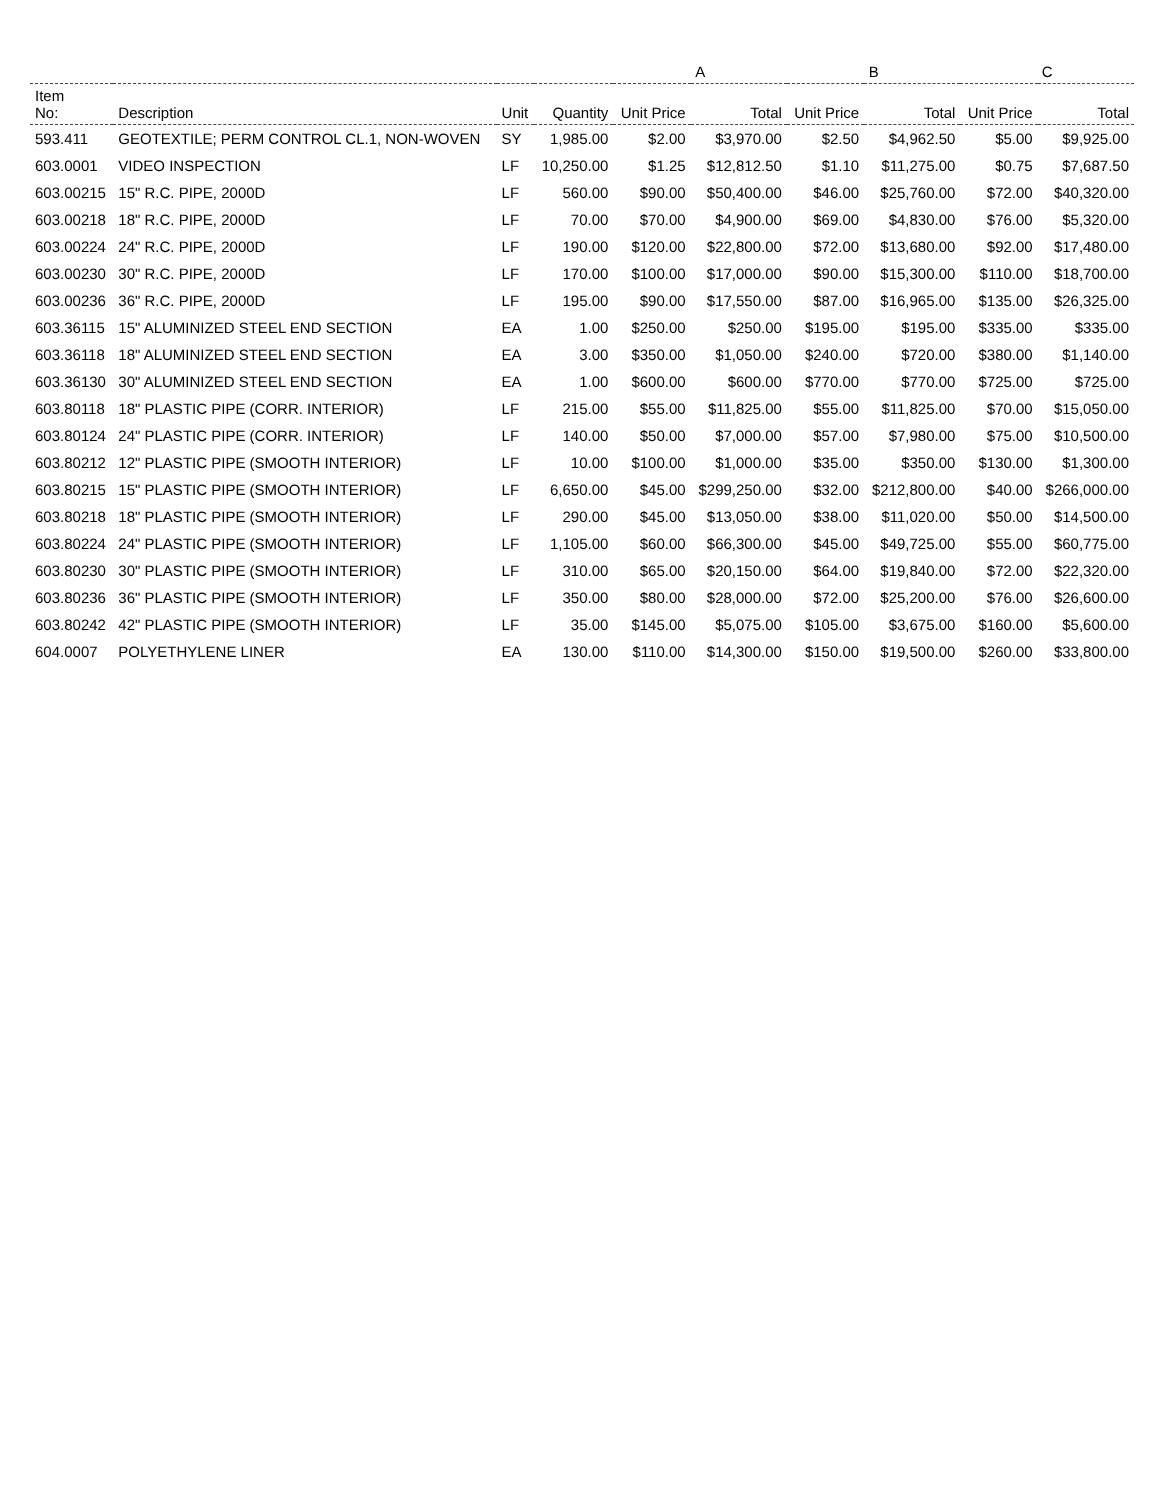| | | | | A | | B | | C | |
| --- | --- | --- | --- | --- | --- | --- | --- | --- | --- |
| Item No: | Description | Unit | Quantity | Unit Price | Total | Unit Price | Total | Unit Price | Total |
| 593.411 | GEOTEXTILE; PERM CONTROL CL.1, NON-WOVEN | SY | 1,985.00 | $2.00 | $3,970.00 | $2.50 | $4,962.50 | $5.00 | $9,925.00 |
| 603.0001 | VIDEO INSPECTION | LF | 10,250.00 | $1.25 | $12,812.50 | $1.10 | $11,275.00 | $0.75 | $7,687.50 |
| 603.00215 | 15" R.C. PIPE, 2000D | LF | 560.00 | $90.00 | $50,400.00 | $46.00 | $25,760.00 | $72.00 | $40,320.00 |
| 603.00218 | 18" R.C. PIPE, 2000D | LF | 70.00 | $70.00 | $4,900.00 | $69.00 | $4,830.00 | $76.00 | $5,320.00 |
| 603.00224 | 24" R.C. PIPE, 2000D | LF | 190.00 | $120.00 | $22,800.00 | $72.00 | $13,680.00 | $92.00 | $17,480.00 |
| 603.00230 | 30" R.C. PIPE, 2000D | LF | 170.00 | $100.00 | $17,000.00 | $90.00 | $15,300.00 | $110.00 | $18,700.00 |
| 603.00236 | 36" R.C. PIPE, 2000D | LF | 195.00 | $90.00 | $17,550.00 | $87.00 | $16,965.00 | $135.00 | $26,325.00 |
| 603.36115 | 15" ALUMINIZED STEEL END SECTION | EA | 1.00 | $250.00 | $250.00 | $195.00 | $195.00 | $335.00 | $335.00 |
| 603.36118 | 18" ALUMINIZED STEEL END SECTION | EA | 3.00 | $350.00 | $1,050.00 | $240.00 | $720.00 | $380.00 | $1,140.00 |
| 603.36130 | 30" ALUMINIZED STEEL END SECTION | EA | 1.00 | $600.00 | $600.00 | $770.00 | $770.00 | $725.00 | $725.00 |
| 603.80118 | 18" PLASTIC PIPE (CORR. INTERIOR) | LF | 215.00 | $55.00 | $11,825.00 | $55.00 | $11,825.00 | $70.00 | $15,050.00 |
| 603.80124 | 24" PLASTIC PIPE (CORR. INTERIOR) | LF | 140.00 | $50.00 | $7,000.00 | $57.00 | $7,980.00 | $75.00 | $10,500.00 |
| 603.80212 | 12" PLASTIC PIPE (SMOOTH INTERIOR) | LF | 10.00 | $100.00 | $1,000.00 | $35.00 | $350.00 | $130.00 | $1,300.00 |
| 603.80215 | 15" PLASTIC PIPE (SMOOTH INTERIOR) | LF | 6,650.00 | $45.00 | $299,250.00 | $32.00 | $212,800.00 | $40.00 | $266,000.00 |
| 603.80218 | 18" PLASTIC PIPE (SMOOTH INTERIOR) | LF | 290.00 | $45.00 | $13,050.00 | $38.00 | $11,020.00 | $50.00 | $14,500.00 |
| 603.80224 | 24" PLASTIC PIPE (SMOOTH INTERIOR) | LF | 1,105.00 | $60.00 | $66,300.00 | $45.00 | $49,725.00 | $55.00 | $60,775.00 |
| 603.80230 | 30" PLASTIC PIPE (SMOOTH INTERIOR) | LF | 310.00 | $65.00 | $20,150.00 | $64.00 | $19,840.00 | $72.00 | $22,320.00 |
| 603.80236 | 36" PLASTIC PIPE (SMOOTH INTERIOR) | LF | 350.00 | $80.00 | $28,000.00 | $72.00 | $25,200.00 | $76.00 | $26,600.00 |
| 603.80242 | 42" PLASTIC PIPE (SMOOTH INTERIOR) | LF | 35.00 | $145.00 | $5,075.00 | $105.00 | $3,675.00 | $160.00 | $5,600.00 |
| 604.0007 | POLYETHYLENE LINER | EA | 130.00 | $110.00 | $14,300.00 | $150.00 | $19,500.00 | $260.00 | $33,800.00 |